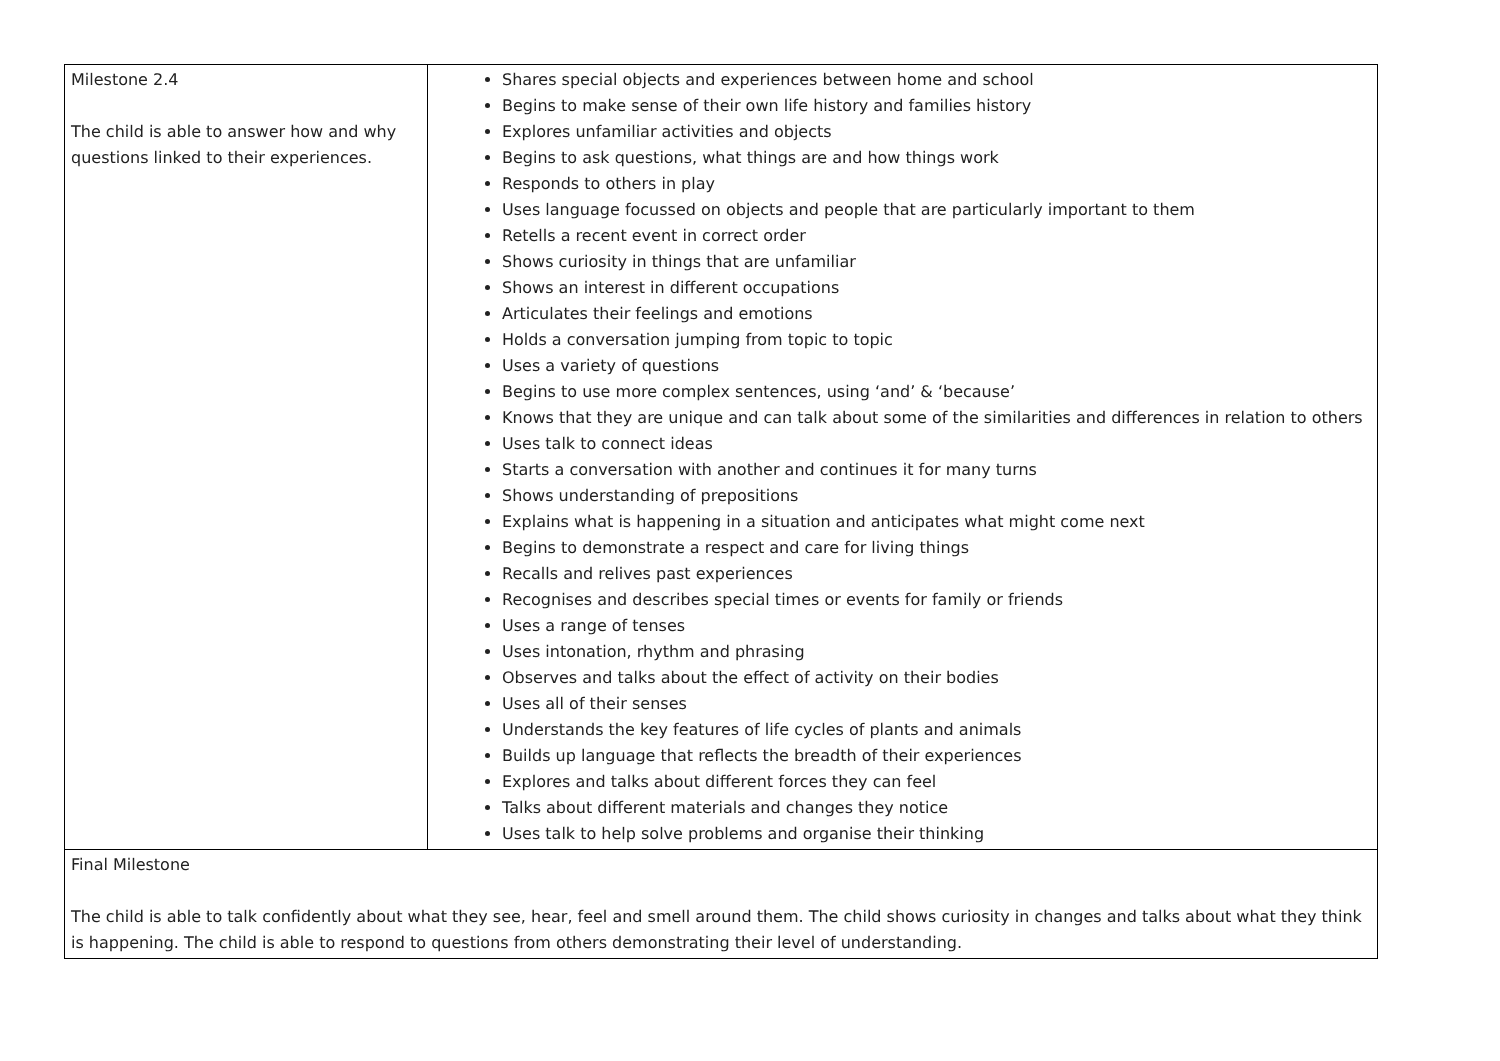| Milestone 2.4 The child is able to answer how and why questions linked to their experiences. | Shares special objects and experiences between home and school Begins to make sense of their own life history and families history Explores unfamiliar activities and objects Begins to ask questions, what things are and how things work Responds to others in play Uses language focussed on objects and people that are particularly important to them Retells a recent event in correct order Shows curiosity in things that are unfamiliar Shows an interest in different occupations Articulates their feelings and emotions Holds a conversation jumping from topic to topic Uses a variety of questions Begins to use more complex sentences, using ‘and’ & ‘because’ Knows that they are unique and can talk about some of the similarities and differences in relation to others Uses talk to connect ideas Starts a conversation with another and continues it for many turns Shows understanding of prepositions Explains what is happening in a situation and anticipates what might come next Begins to demonstrate a respect and care for living things Recalls and relives past experiences Recognises and describes special times or events for family or friends Uses a range of tenses Uses intonation, rhythm and phrasing Observes and talks about the effect of activity on their bodies Uses all of their senses Understands the key features of life cycles of plants and animals Builds up language that reflects the breadth of their experiences Explores and talks about different forces they can feel Talks about different materials and changes they notice Uses talk to help solve problems and organise their thinking |
| Final Milestone The child is able to talk confidently about what they see, hear, feel and smell around them. The child shows curiosity in changes and talks about what they think is happening. The child is able to respond to questions from others demonstrating their level of understanding. | |